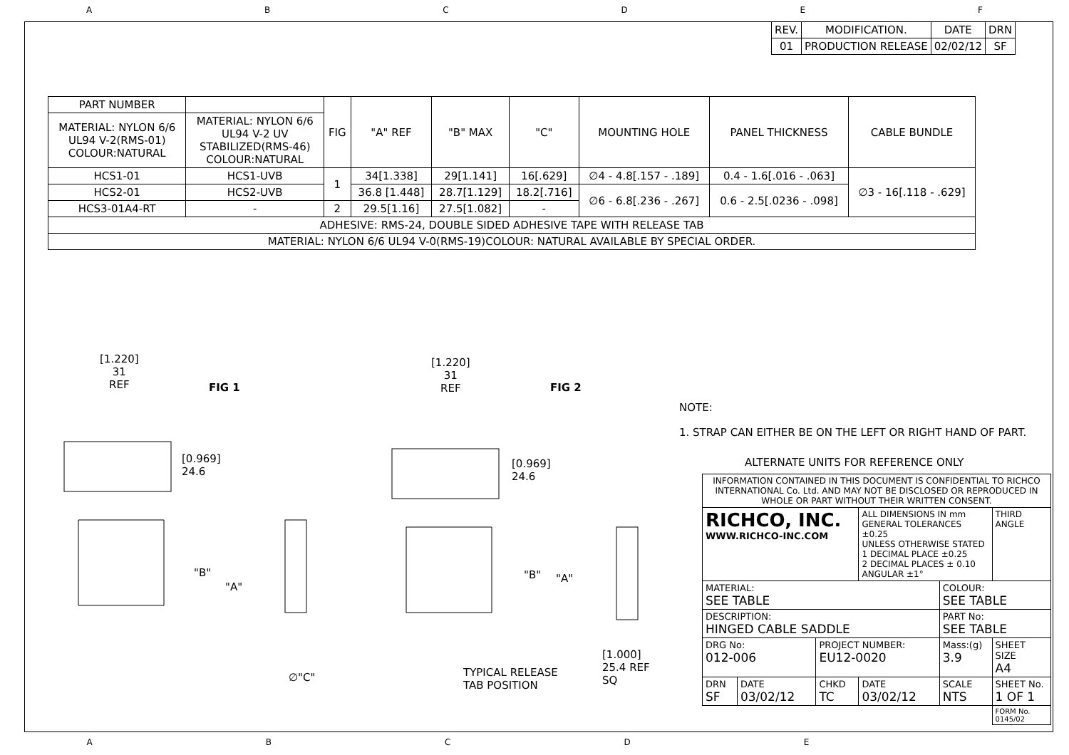ABCDEF
| REV. | MODIFICATION. | DATE | DRN |
| 01 | PRODUCTION RELEASE | 02/02/12 | SF |
| PART NUMBER | | FIG | "A" REF | "B" MAX | "C" | MOUNTING HOLE | PANEL THICKNESS | CABLE BUNDLE |
| MATERIAL: NYLON 6/6 UL94 V-2(RMS-01) COLOUR:NATURAL | MATERIAL: NYLON 6/6 UL94 V-2 UV STABILIZED(RMS-46) COLOUR:NATURAL | | | | | | | |
| HCS1-01 | HCS1-UVB | 1 | 34[1.338] | 29[1.141] | 16[.629] | ∅4 - 4.8[.157 - .189] | 0.4 - 1.6[.016 - .063] | ∅3 - 16[.118 - .629] |
| HCS2-01 | HCS2-UVB | | 36.8 [1.448] | 28.7[1.129] | 18.2[.716] | ∅6 - 6.8[.236 - .267] | 0.6 - 2.5[.0236 - .098] | |
| HCS3-01A4-RT | - | 2 | 29.5[1.16] | 27.5[1.082] | - | | | |
| ADHESIVE: RMS-24, DOUBLE SIDED ADHESIVE TAPE WITH RELEASE TAB | | | | | | | | |
| MATERIAL: NYLON 6/6 UL94 V-0(RMS-19)COLOUR: NATURAL AVAILABLE BY SPECIAL ORDER. | | | | | | | | |
[1.220]
31
REF
FIG 1
[0.969]
24.6
"B"
"A"
∅"C"
[1.220]
31
REF
FIG 2
[0.969]
24.6
"B" "A"
TYPICAL RELEASE
TAB POSITION
[1.000]
25.4 REF
SQ
NOTE:
1. STRAP CAN EITHER BE ON THE LEFT OR RIGHT HAND OF PART.
ALTERNATE UNITS FOR REFERENCE ONLY
| INFORMATION CONTAINED IN THIS DOCUMENT IS CONFIDENTIAL TO RICHCO INTERNATIONAL Co. Ltd. AND MAY NOT BE DISCLOSED OR REPRODUCED IN WHOLE OR PART WITHOUT THEIR WRITTEN CONSENT. | | | | | |
| RICHCO, INC. WWW.RICHCO-INC.COM | | | ALL DIMENSIONS IN mm GENERAL TOLERANCES ±0.25 UNLESS OTHERWISE STATED 1 DECIMAL PLACE ±0.25 2 DECIMAL PLACES ± 0.10 ANGULAR ±1° | | THIRD ANGLE |
| MATERIAL: SEE TABLE | | | | COLOUR: SEE TABLE | |
| DESCRIPTION: HINGED CABLE SADDLE | | | | PART No: SEE TABLE | |
| DRG No: 012-006 | | PROJECT NUMBER: EU12-0020 | | Mass:(g) 3.9 | SHEET SIZE A4 |
| DRN SF | DATE 03/02/12 | CHKD TC | DATE 03/02/12 | SCALE NTS | SHEET No. 1 OF 1 |
| | | | | | FORM No. 0145/02 |
ABCDE